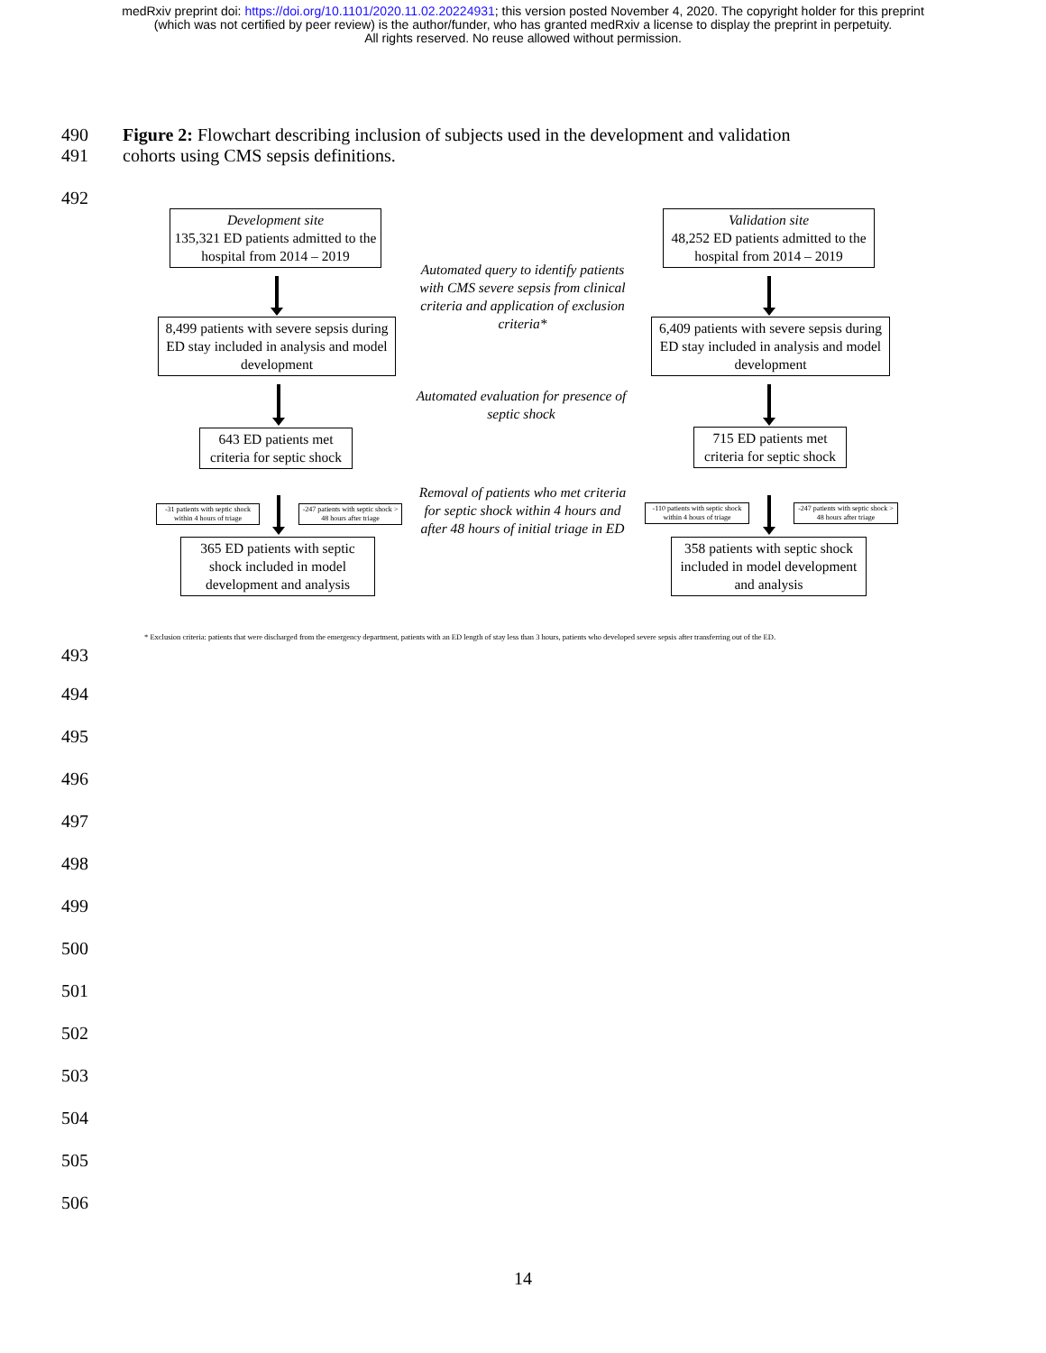medRxiv preprint doi: https://doi.org/10.1101/2020.11.02.20224931; this version posted November 4, 2020. The copyright holder for this preprint
(which was not certified by peer review) is the author/funder, who has granted medRxiv a license to display the preprint in perpetuity.
All rights reserved. No reuse allowed without permission.
490 Figure 2: Flowchart describing inclusion of subjects used in the development and validation
491 cohorts using CMS sepsis definitions.
492
Development site
135,321 ED patients admitted to the hospital from 2014 – 2019
Automated query to identify patients with CMS severe sepsis from clinical criteria and application of exclusion criteria*
Validation site
48,252 ED patients admitted to the hospital from 2014 – 2019
8,499 patients with severe sepsis during ED stay included in analysis and model development
6,409 patients with severe sepsis during ED stay included in analysis and model development
Automated evaluation for presence of septic shock
643 ED patients met criteria for septic shock
715 ED patients met criteria for septic shock
Removal of patients who met criteria for septic shock within 4 hours and after 48 hours of initial triage in ED
-31 patients with septic shock within 4 hours of triage
-247 patients with septic shock > 48 hours after triage
-110 patients with septic shock within 4 hours of triage
-247 patients with septic shock > 48 hours after triage
365 ED patients with septic shock included in model development and analysis
358 patients with septic shock included in model development and analysis
* Exclusion criteria: patients that were discharged from the emergency department, patients with an ED length of stay less than 3 hours, patients who developed severe sepsis after transferring out of the ED.
493
494
495
496
497
498
499
500
501
502
503
504
505
506
14